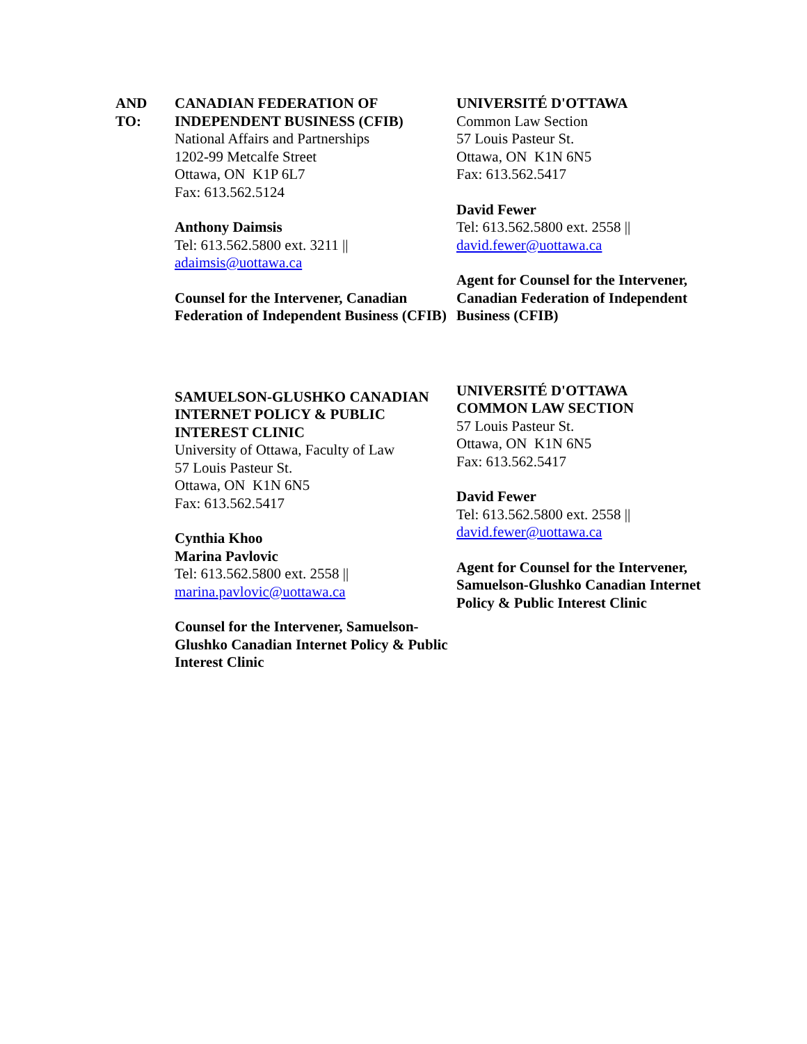AND
TO:
CANADIAN FEDERATION OF INDEPENDENT BUSINESS (CFIB)
National Affairs and Partnerships
1202-99 Metcalfe Street
Ottawa, ON K1P 6L7
Fax: 613.562.5124
Anthony Daimsis
Tel: 613.562.5800 ext. 3211 ||
adaimsis@uottawa.ca
Counsel for the Intervener, Canadian Federation of Independent Business (CFIB)
UNIVERSITÉ D'OTTAWA
Common Law Section
57 Louis Pasteur St.
Ottawa, ON K1N 6N5
Fax: 613.562.5417
David Fewer
Tel: 613.562.5800 ext. 2558 ||
david.fewer@uottawa.ca
Agent for Counsel for the Intervener, Canadian Federation of Independent Business (CFIB)
SAMUELSON-GLUSHKO CANADIAN INTERNET POLICY & PUBLIC INTEREST CLINIC
University of Ottawa, Faculty of Law
57 Louis Pasteur St.
Ottawa, ON K1N 6N5
Fax: 613.562.5417
Cynthia Khoo
Marina Pavlovic
Tel: 613.562.5800 ext. 2558 ||
marina.pavlovic@uottawa.ca
Counsel for the Intervener, Samuelson-Glushko Canadian Internet Policy & Public Interest Clinic
UNIVERSITÉ D'OTTAWA
COMMON LAW SECTION
57 Louis Pasteur St.
Ottawa, ON K1N 6N5
Fax: 613.562.5417
David Fewer
Tel: 613.562.5800 ext. 2558 ||
david.fewer@uottawa.ca
Agent for Counsel for the Intervener, Samuelson-Glushko Canadian Internet Policy & Public Interest Clinic